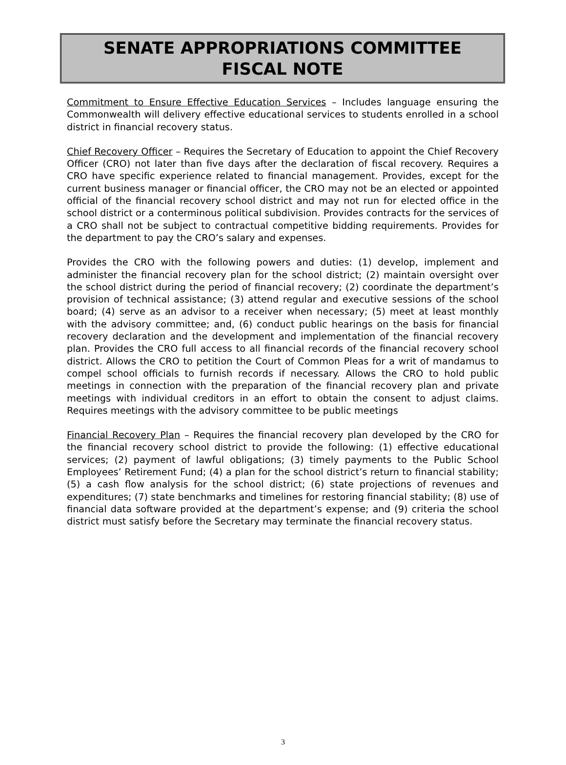SENATE APPROPRIATIONS COMMITTEE
FISCAL NOTE
Commitment to Ensure Effective Education Services – Includes language ensuring the Commonwealth will delivery effective educational services to students enrolled in a school district in financial recovery status.
Chief Recovery Officer – Requires the Secretary of Education to appoint the Chief Recovery Officer (CRO) not later than five days after the declaration of fiscal recovery. Requires a CRO have specific experience related to financial management. Provides, except for the current business manager or financial officer, the CRO may not be an elected or appointed official of the financial recovery school district and may not run for elected office in the school district or a conterminous political subdivision. Provides contracts for the services of a CRO shall not be subject to contractual competitive bidding requirements. Provides for the department to pay the CRO’s salary and expenses.
Provides the CRO with the following powers and duties: (1) develop, implement and administer the financial recovery plan for the school district; (2) maintain oversight over the school district during the period of financial recovery; (2) coordinate the department’s provision of technical assistance; (3) attend regular and executive sessions of the school board; (4) serve as an advisor to a receiver when necessary; (5) meet at least monthly with the advisory committee; and, (6) conduct public hearings on the basis for financial recovery declaration and the development and implementation of the financial recovery plan. Provides the CRO full access to all financial records of the financial recovery school district. Allows the CRO to petition the Court of Common Pleas for a writ of mandamus to compel school officials to furnish records if necessary. Allows the CRO to hold public meetings in connection with the preparation of the financial recovery plan and private meetings with individual creditors in an effort to obtain the consent to adjust claims. Requires meetings with the advisory committee to be public meetings
Financial Recovery Plan – Requires the financial recovery plan developed by the CRO for the financial recovery school district to provide the following: (1) effective educational services; (2) payment of lawful obligations; (3) timely payments to the Public School Employees’ Retirement Fund; (4) a plan for the school district’s return to financial stability; (5) a cash flow analysis for the school district; (6) state projections of revenues and expenditures; (7) state benchmarks and timelines for restoring financial stability; (8) use of financial data software provided at the department’s expense; and (9) criteria the school district must satisfy before the Secretary may terminate the financial recovery status.
3